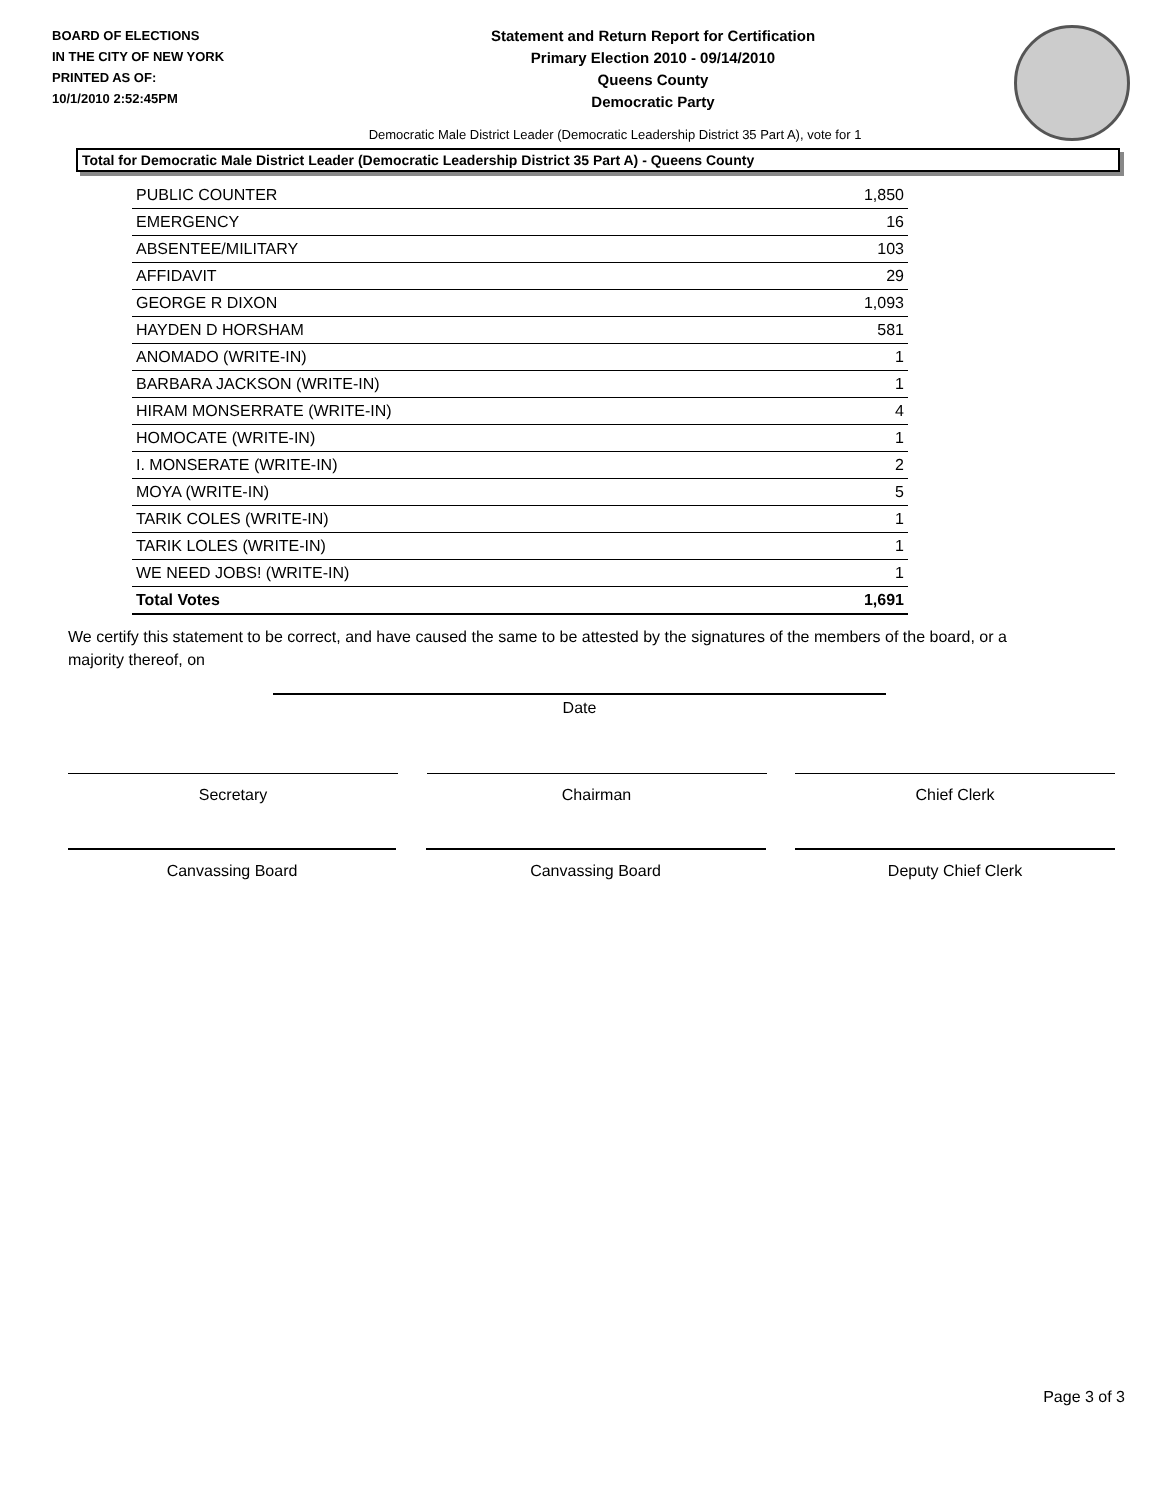BOARD OF ELECTIONS
IN THE CITY OF NEW YORK
PRINTED AS OF:
10/1/2010 2:52:45PM
Statement and Return Report for Certification
Primary Election 2010 - 09/14/2010
Queens County
Democratic Party
Democratic Male District Leader (Democratic Leadership District 35 Part A), vote for 1
Total for Democratic Male District Leader (Democratic Leadership District 35 Part A) - Queens County
| PUBLIC COUNTER | 1,850 |
| EMERGENCY | 16 |
| ABSENTEE/MILITARY | 103 |
| AFFIDAVIT | 29 |
| GEORGE R DIXON | 1,093 |
| HAYDEN D HORSHAM | 581 |
| ANOMADO (WRITE-IN) | 1 |
| BARBARA JACKSON (WRITE-IN) | 1 |
| HIRAM MONSERRATE (WRITE-IN) | 4 |
| HOMOCATE (WRITE-IN) | 1 |
| I. MONSERATE (WRITE-IN) | 2 |
| MOYA (WRITE-IN) | 5 |
| TARIK COLES (WRITE-IN) | 1 |
| TARIK LOLES (WRITE-IN) | 1 |
| WE NEED JOBS! (WRITE-IN) | 1 |
| Total Votes | 1,691 |
We certify this statement to be correct, and have caused the same to be attested by the signatures of the members of the board, or a majority thereof, on
Date
Secretary Chairman Chief Clerk
Canvassing Board Canvassing Board Deputy Chief Clerk
Page 3 of 3